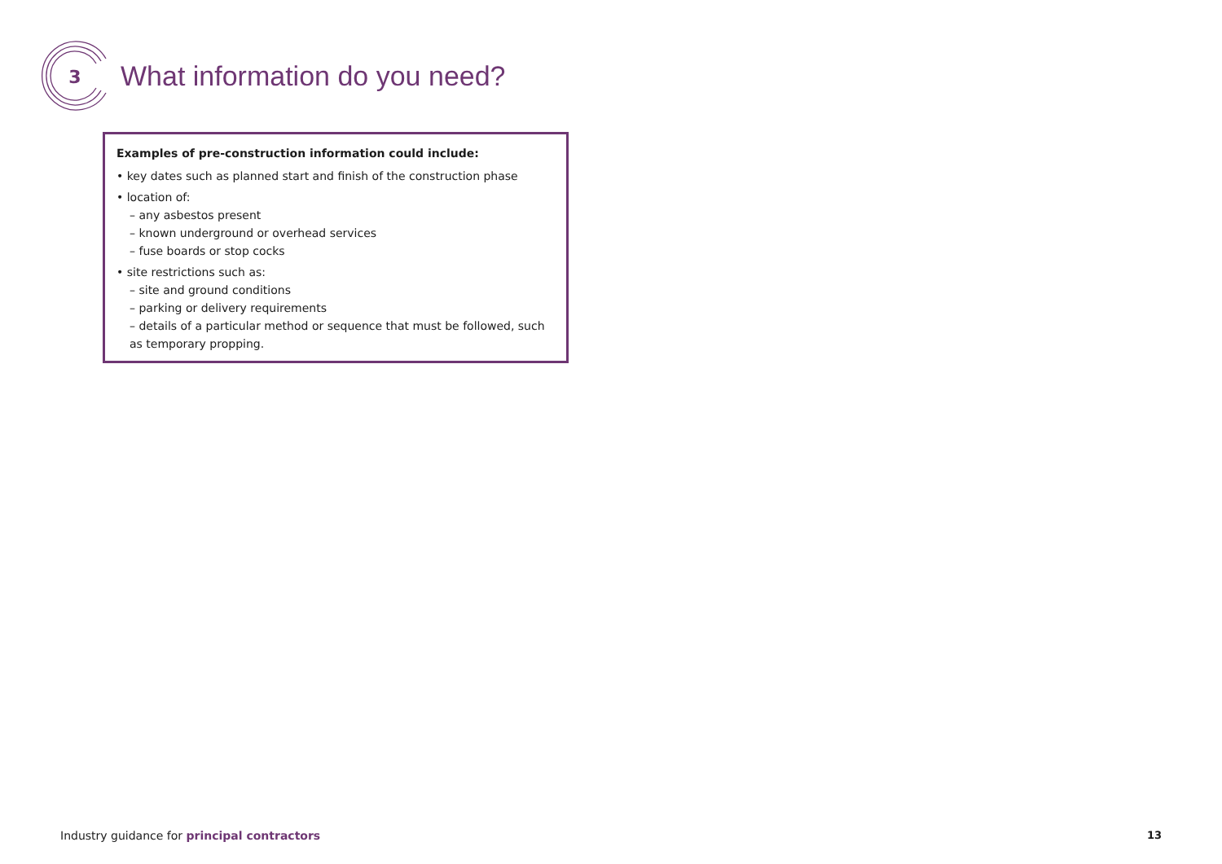3
What information do you need?
Examples of pre-construction information could include:
• key dates such as planned start and finish of the construction phase
• location of:
– any asbestos present
– known underground or overhead services
– fuse boards or stop cocks
• site restrictions such as:
– site and ground conditions
– parking or delivery requirements
– details of a particular method or sequence that must be followed, such as temporary propping.
Industry guidance for principal contractors
13